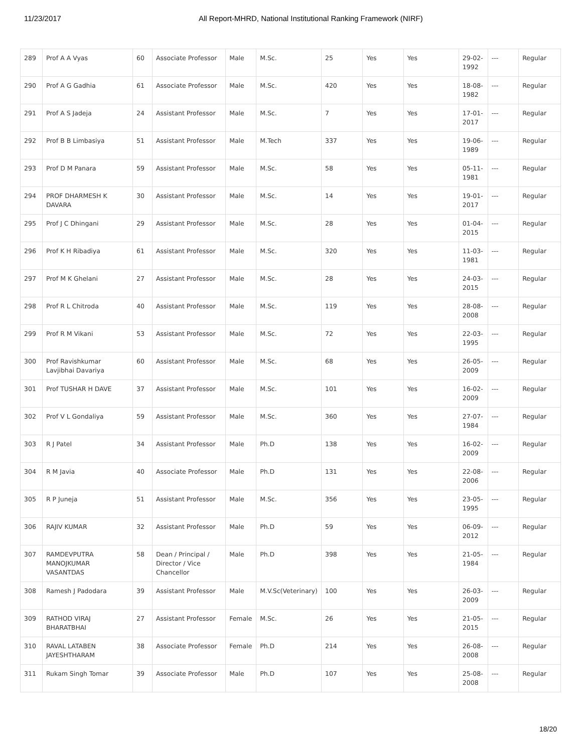11/23/2017 All Report-MHRD, National Institutional Ranking Framework (NIRF)
| 289 | Prof A A Vyas | 60 | Associate Professor | Male | M.Sc. | 25 | Yes | Yes | 29-02-1992 | --- | Regular |
| 290 | Prof A G Gadhia | 61 | Associate Professor | Male | M.Sc. | 420 | Yes | Yes | 18-08-1982 | --- | Regular |
| 291 | Prof A S Jadeja | 24 | Assistant Professor | Male | M.Sc. | 7 | Yes | Yes | 17-01-2017 | --- | Regular |
| 292 | Prof B B Limbasiya | 51 | Assistant Professor | Male | M.Tech | 337 | Yes | Yes | 19-06-1989 | --- | Regular |
| 293 | Prof D M Panara | 59 | Assistant Professor | Male | M.Sc. | 58 | Yes | Yes | 05-11-1981 | --- | Regular |
| 294 | PROF DHARMESH K DAVARA | 30 | Assistant Professor | Male | M.Sc. | 14 | Yes | Yes | 19-01-2017 | --- | Regular |
| 295 | Prof J C Dhingani | 29 | Assistant Professor | Male | M.Sc. | 28 | Yes | Yes | 01-04-2015 | --- | Regular |
| 296 | Prof K H Ribadiya | 61 | Assistant Professor | Male | M.Sc. | 320 | Yes | Yes | 11-03-1981 | --- | Regular |
| 297 | Prof M K Ghelani | 27 | Assistant Professor | Male | M.Sc. | 28 | Yes | Yes | 24-03-2015 | --- | Regular |
| 298 | Prof R L Chitroda | 40 | Assistant Professor | Male | M.Sc. | 119 | Yes | Yes | 28-08-2008 | --- | Regular |
| 299 | Prof R M Vikani | 53 | Assistant Professor | Male | M.Sc. | 72 | Yes | Yes | 22-03-1995 | --- | Regular |
| 300 | Prof Ravishkumar Lavjibhai Davariya | 60 | Assistant Professor | Male | M.Sc. | 68 | Yes | Yes | 26-05-2009 | --- | Regular |
| 301 | Prof TUSHAR H DAVE | 37 | Assistant Professor | Male | M.Sc. | 101 | Yes | Yes | 16-02-2009 | --- | Regular |
| 302 | Prof V L Gondaliya | 59 | Assistant Professor | Male | M.Sc. | 360 | Yes | Yes | 27-07-1984 | --- | Regular |
| 303 | R J Patel | 34 | Assistant Professor | Male | Ph.D | 138 | Yes | Yes | 16-02-2009 | --- | Regular |
| 304 | R M Javia | 40 | Associate Professor | Male | Ph.D | 131 | Yes | Yes | 22-08-2006 | --- | Regular |
| 305 | R P Juneja | 51 | Assistant Professor | Male | M.Sc. | 356 | Yes | Yes | 23-05-1995 | --- | Regular |
| 306 | RAJIV KUMAR | 32 | Assistant Professor | Male | Ph.D | 59 | Yes | Yes | 06-09-2012 | --- | Regular |
| 307 | RAMDEVPUTRA MANOJKUMAR VASANTDAS | 58 | Dean / Principal / Director / Vice Chancellor | Male | Ph.D | 398 | Yes | Yes | 21-05-1984 | --- | Regular |
| 308 | Ramesh J Padodara | 39 | Assistant Professor | Male | M.V.Sc(Veterinary) | 100 | Yes | Yes | 26-03-2009 | --- | Regular |
| 309 | RATHOD VIRAJ BHARATBHAI | 27 | Assistant Professor | Female | M.Sc. | 26 | Yes | Yes | 21-05-2015 | --- | Regular |
| 310 | RAVAL LATABEN JAYESHTHARAM | 38 | Associate Professor | Female | Ph.D | 214 | Yes | Yes | 26-08-2008 | --- | Regular |
| 311 | Rukam Singh Tomar | 39 | Associate Professor | Male | Ph.D | 107 | Yes | Yes | 25-08-2008 | --- | Regular |
18/20